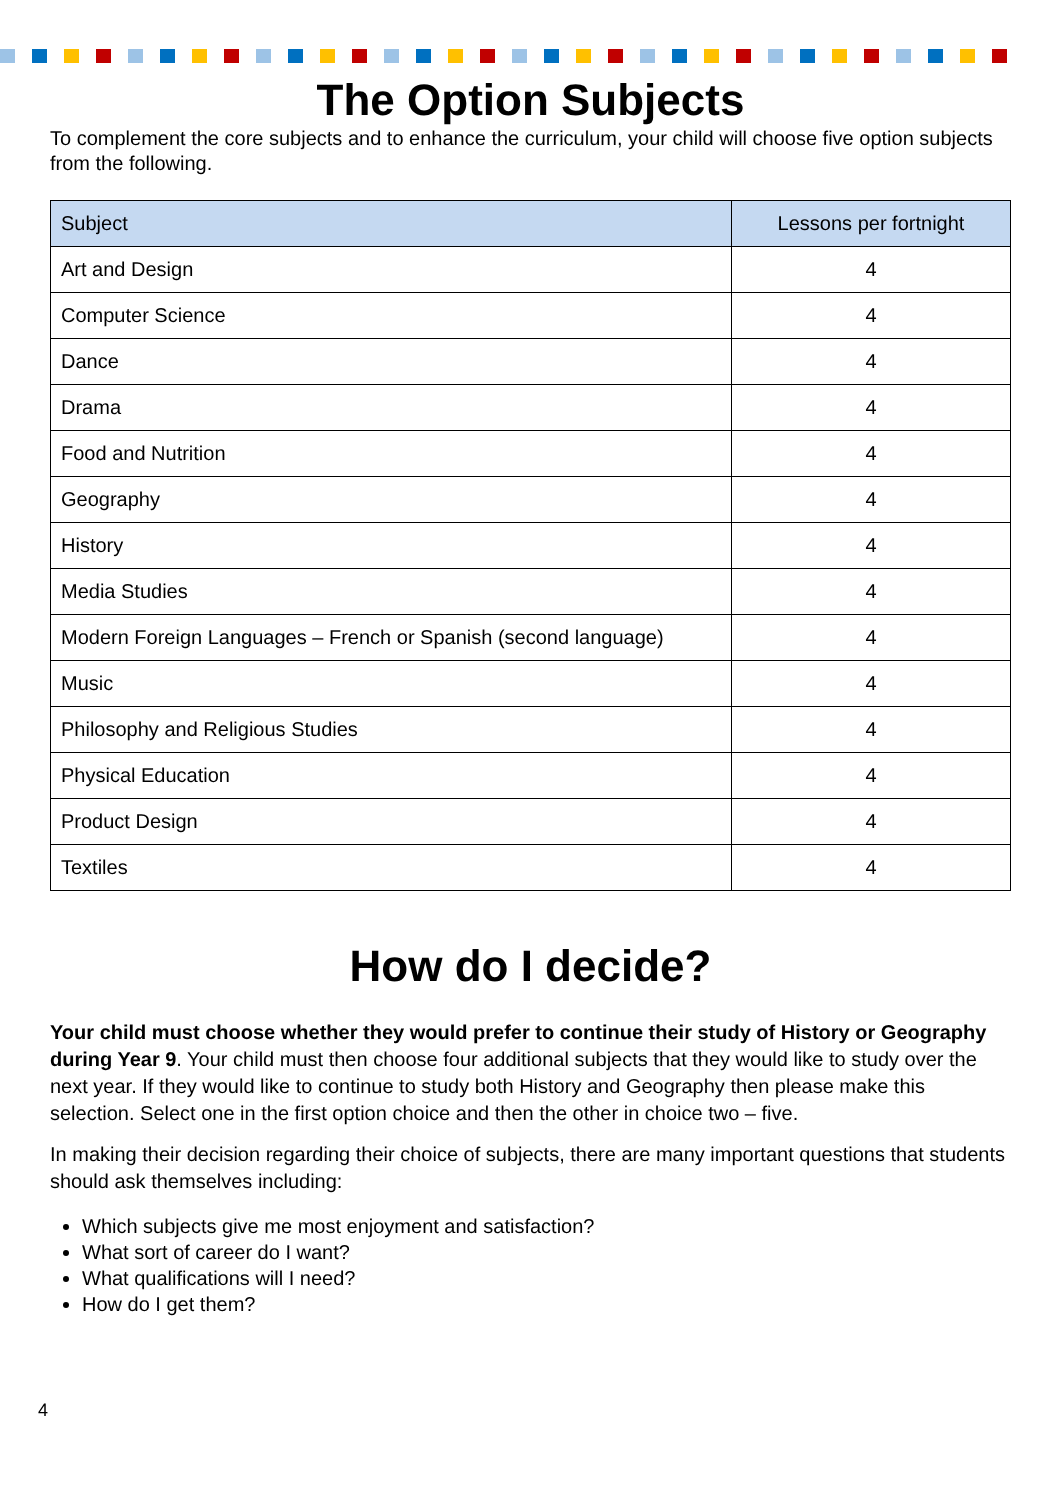The Option Subjects
To complement the core subjects and to enhance the curriculum, your child will choose five option subjects from the following.
| Subject | Lessons per fortnight |
| --- | --- |
| Art and Design | 4 |
| Computer Science | 4 |
| Dance | 4 |
| Drama | 4 |
| Food and Nutrition | 4 |
| Geography | 4 |
| History | 4 |
| Media Studies | 4 |
| Modern Foreign Languages – French or Spanish (second language) | 4 |
| Music | 4 |
| Philosophy and Religious Studies | 4 |
| Physical Education | 4 |
| Product Design | 4 |
| Textiles | 4 |
How do I decide?
Your child must choose whether they would prefer to continue their study of History or Geography during Year 9. Your child must then choose four additional subjects that they would like to study over the next year. If they would like to continue to study both History and Geography then please make this selection. Select one in the first option choice and then the other in choice two – five.
In making their decision regarding their choice of subjects, there are many important questions that students should ask themselves including:
Which subjects give me most enjoyment and satisfaction?
What sort of career do I want?
What qualifications will I need?
How do I get them?
4